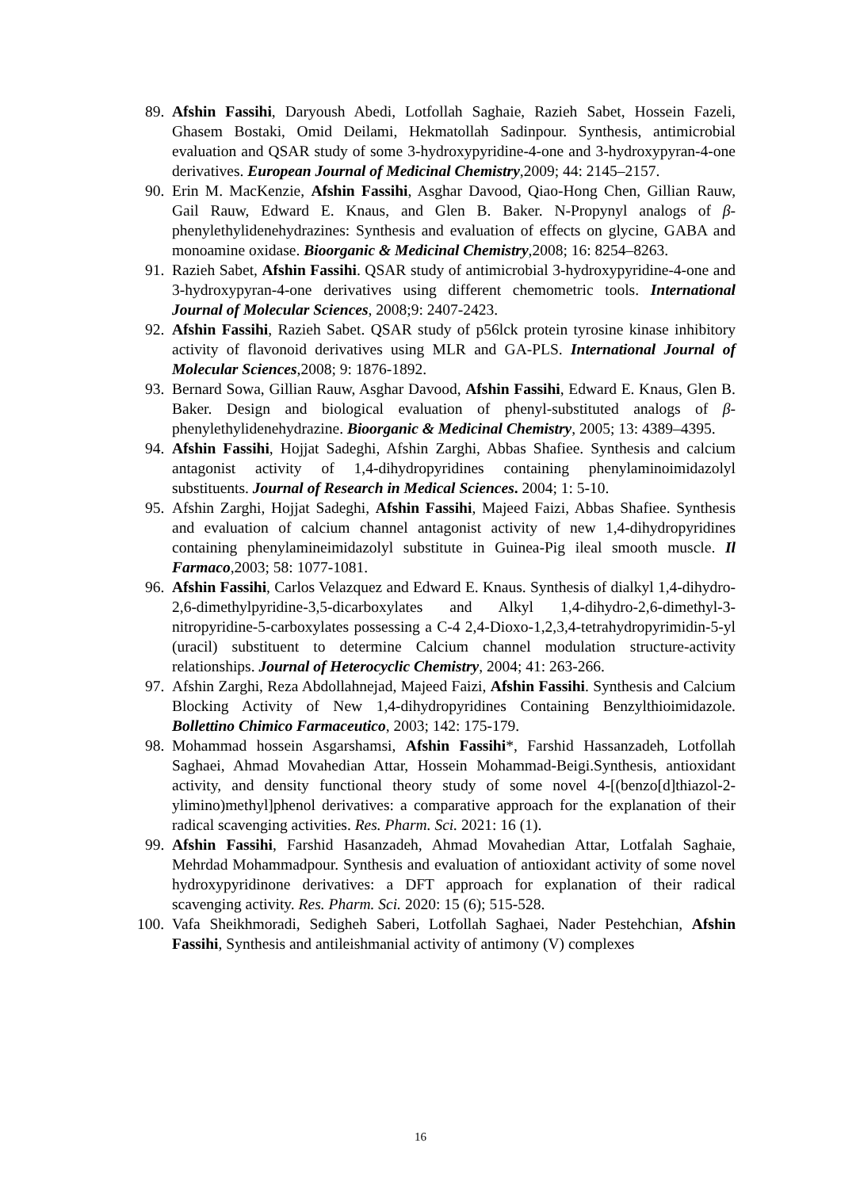89. Afshin Fassihi, Daryoush Abedi, Lotfollah Saghaie, Razieh Sabet, Hossein Fazeli, Ghasem Bostaki, Omid Deilami, Hekmatollah Sadinpour. Synthesis, antimicrobial evaluation and QSAR study of some 3-hydroxypyridine-4-one and 3-hydroxypyran-4-one derivatives. European Journal of Medicinal Chemistry,2009; 44: 2145–2157.
90. Erin M. MacKenzie, Afshin Fassihi, Asghar Davood, Qiao-Hong Chen, Gillian Rauw, Gail Rauw, Edward E. Knaus, and Glen B. Baker. N-Propynyl analogs of β-phenylethylidenehydrazines: Synthesis and evaluation of effects on glycine, GABA and monoamine oxidase. Bioorganic & Medicinal Chemistry,2008; 16: 8254–8263.
91. Razieh Sabet, Afshin Fassihi. QSAR study of antimicrobial 3-hydroxypyridine-4-one and 3-hydroxypyran-4-one derivatives using different chemometric tools. International Journal of Molecular Sciences, 2008;9: 2407-2423.
92. Afshin Fassihi, Razieh Sabet. QSAR study of p56lck protein tyrosine kinase inhibitory activity of flavonoid derivatives using MLR and GA-PLS. International Journal of Molecular Sciences,2008; 9: 1876-1892.
93. Bernard Sowa, Gillian Rauw, Asghar Davood, Afshin Fassihi, Edward E. Knaus, Glen B. Baker. Design and biological evaluation of phenyl-substituted analogs of β-phenylethylidenehydrazine. Bioorganic & Medicinal Chemistry, 2005; 13: 4389–4395.
94. Afshin Fassihi, Hojjat Sadeghi, Afshin Zarghi, Abbas Shafiee. Synthesis and calcium antagonist activity of 1,4-dihydropyridines containing phenylaminoimidazolyl substituents. Journal of Research in Medical Sciences. 2004; 1: 5-10.
95. Afshin Zarghi, Hojjat Sadeghi, Afshin Fassihi, Majeed Faizi, Abbas Shafiee. Synthesis and evaluation of calcium channel antagonist activity of new 1,4-dihydropyridines containing phenylamineimidazolyl substitute in Guinea-Pig ileal smooth muscle. Il Farmaco,2003; 58: 1077-1081.
96. Afshin Fassihi, Carlos Velazquez and Edward E. Knaus. Synthesis of dialkyl 1,4-dihydro-2,6-dimethylpyridine-3,5-dicarboxylates and Alkyl 1,4-dihydro-2,6-dimethyl-3-nitropyridine-5-carboxylates possessing a C-4 2,4-Dioxo-1,2,3,4-tetrahydropyrimidin-5-yl (uracil) substituent to determine Calcium channel modulation structure-activity relationships. Journal of Heterocyclic Chemistry, 2004; 41: 263-266.
97. Afshin Zarghi, Reza Abdollahnejad, Majeed Faizi, Afshin Fassihi. Synthesis and Calcium Blocking Activity of New 1,4-dihydropyridines Containing Benzylthioimidazole. Bollettino Chimico Farmaceutico, 2003; 142: 175-179.
98. Mohammad hossein Asgarshamsi, Afshin Fassihi*, Farshid Hassanzadeh, Lotfollah Saghaei, Ahmad Movahedian Attar, Hossein Mohammad-Beigi.Synthesis, antioxidant activity, and density functional theory study of some novel 4-[(benzo[d]thiazol-2-ylimino)methyl]phenol derivatives: a comparative approach for the explanation of their radical scavenging activities. Res. Pharm. Sci. 2021: 16 (1).
99. Afshin Fassihi, Farshid Hasanzadeh, Ahmad Movahedian Attar, Lotfalah Saghaie, Mehrdad Mohammadpour. Synthesis and evaluation of antioxidant activity of some novel hydroxypyridinone derivatives: a DFT approach for explanation of their radical scavenging activity. Res. Pharm. Sci. 2020: 15 (6); 515-528.
100. Vafa Sheikhmoradi, Sedigheh Saberi, Lotfollah Saghaei, Nader Pestehchian, Afshin Fassihi, Synthesis and antileishmanial activity of antimony (V) complexes
16